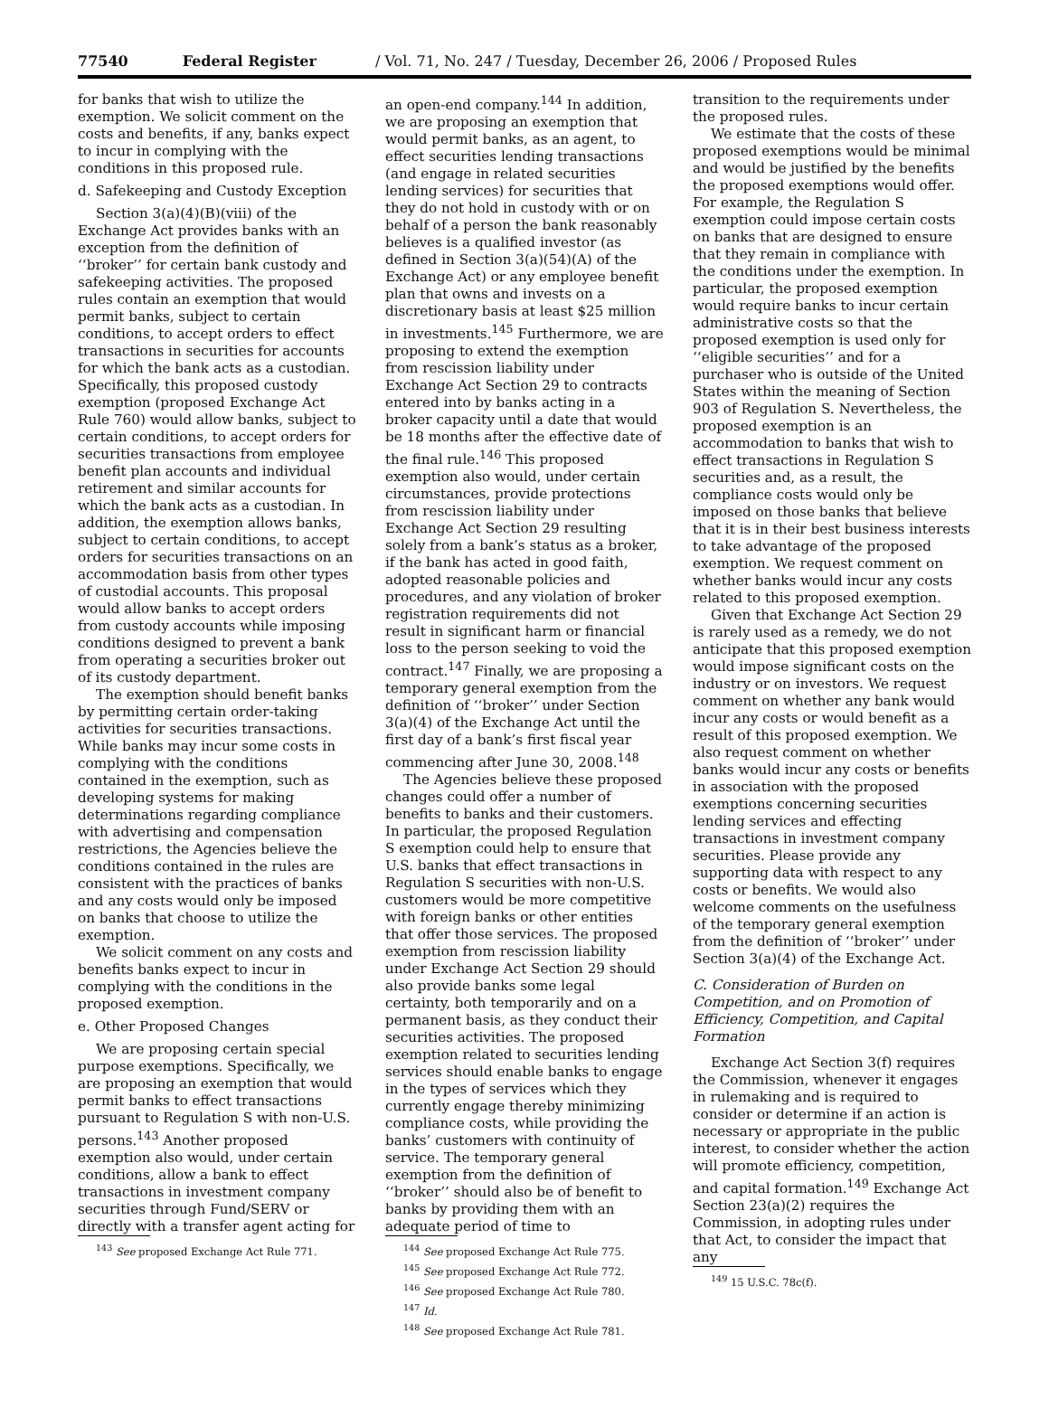77540 Federal Register / Vol. 71, No. 247 / Tuesday, December 26, 2006 / Proposed Rules
for banks that wish to utilize the exemption. We solicit comment on the costs and benefits, if any, banks expect to incur in complying with the conditions in this proposed rule.
d. Safekeeping and Custody Exception
Section 3(a)(4)(B)(viii) of the Exchange Act provides banks with an exception from the definition of ‘‘broker’’ for certain bank custody and safekeeping activities. The proposed rules contain an exemption that would permit banks, subject to certain conditions, to accept orders to effect transactions in securities for accounts for which the bank acts as a custodian. Specifically, this proposed custody exemption (proposed Exchange Act Rule 760) would allow banks, subject to certain conditions, to accept orders for securities transactions from employee benefit plan accounts and individual retirement and similar accounts for which the bank acts as a custodian. In addition, the exemption allows banks, subject to certain conditions, to accept orders for securities transactions on an accommodation basis from other types of custodial accounts. This proposal would allow banks to accept orders from custody accounts while imposing conditions designed to prevent a bank from operating a securities broker out of its custody department.
The exemption should benefit banks by permitting certain order-taking activities for securities transactions. While banks may incur some costs in complying with the conditions contained in the exemption, such as developing systems for making determinations regarding compliance with advertising and compensation restrictions, the Agencies believe the conditions contained in the rules are consistent with the practices of banks and any costs would only be imposed on banks that choose to utilize the exemption.
We solicit comment on any costs and benefits banks expect to incur in complying with the conditions in the proposed exemption.
e. Other Proposed Changes
We are proposing certain special purpose exemptions. Specifically, we are proposing an exemption that would permit banks to effect transactions pursuant to Regulation S with non-U.S. persons.<sup>143</sup> Another proposed exemption also would, under certain conditions, allow a bank to effect transactions in investment company securities through Fund/SERV or directly with a transfer agent acting for
<sup>143</sup> See proposed Exchange Act Rule 771.
an open-end company.<sup>144</sup> In addition, we are proposing an exemption that would permit banks, as an agent, to effect securities lending transactions (and engage in related securities lending services) for securities that they do not hold in custody with or on behalf of a person the bank reasonably believes is a qualified investor (as defined in Section 3(a)(54)(A) of the Exchange Act) or any employee benefit plan that owns and invests on a discretionary basis at least $25 million in investments.<sup>145</sup> Furthermore, we are proposing to extend the exemption from rescission liability under Exchange Act Section 29 to contracts entered into by banks acting in a broker capacity until a date that would be 18 months after the effective date of the final rule.<sup>146</sup> This proposed exemption also would, under certain circumstances, provide protections from rescission liability under Exchange Act Section 29 resulting solely from a bank’s status as a broker, if the bank has acted in good faith, adopted reasonable policies and procedures, and any violation of broker registration requirements did not result in significant harm or financial loss to the person seeking to void the contract.<sup>147</sup> Finally, we are proposing a temporary general exemption from the definition of ‘‘broker’’ under Section 3(a)(4) of the Exchange Act until the first day of a bank’s first fiscal year commencing after June 30, 2008.<sup>148</sup>
The Agencies believe these proposed changes could offer a number of benefits to banks and their customers. In particular, the proposed Regulation S exemption could help to ensure that U.S. banks that effect transactions in Regulation S securities with non-U.S. customers would be more competitive with foreign banks or other entities that offer those services. The proposed exemption from rescission liability under Exchange Act Section 29 should also provide banks some legal certainty, both temporarily and on a permanent basis, as they conduct their securities activities. The proposed exemption related to securities lending services should enable banks to engage in the types of services which they currently engage thereby minimizing compliance costs, while providing the banks’ customers with continuity of service. The temporary general exemption from the definition of ‘‘broker’’ should also be of benefit to banks by providing them with an adequate period of time to
<sup>144</sup> See proposed Exchange Act Rule 775.
<sup>145</sup> See proposed Exchange Act Rule 772.
<sup>146</sup> See proposed Exchange Act Rule 780.
<sup>147</sup> Id.
<sup>148</sup> See proposed Exchange Act Rule 781.
transition to the requirements under the proposed rules.
We estimate that the costs of these proposed exemptions would be minimal and would be justified by the benefits the proposed exemptions would offer. For example, the Regulation S exemption could impose certain costs on banks that are designed to ensure that they remain in compliance with the conditions under the exemption. In particular, the proposed exemption would require banks to incur certain administrative costs so that the proposed exemption is used only for ‘‘eligible securities’’ and for a purchaser who is outside of the United States within the meaning of Section 903 of Regulation S. Nevertheless, the proposed exemption is an accommodation to banks that wish to effect transactions in Regulation S securities and, as a result, the compliance costs would only be imposed on those banks that believe that it is in their best business interests to take advantage of the proposed exemption. We request comment on whether banks would incur any costs related to this proposed exemption.
Given that Exchange Act Section 29 is rarely used as a remedy, we do not anticipate that this proposed exemption would impose significant costs on the industry or on investors. We request comment on whether any bank would incur any costs or would benefit as a result of this proposed exemption. We also request comment on whether banks would incur any costs or benefits in association with the proposed exemptions concerning securities lending services and effecting transactions in investment company securities. Please provide any supporting data with respect to any costs or benefits. We would also welcome comments on the usefulness of the temporary general exemption from the definition of ‘‘broker’’ under Section 3(a)(4) of the Exchange Act.
C. Consideration of Burden on Competition, and on Promotion of Efficiency, Competition, and Capital Formation
Exchange Act Section 3(f) requires the Commission, whenever it engages in rulemaking and is required to consider or determine if an action is necessary or appropriate in the public interest, to consider whether the action will promote efficiency, competition, and capital formation.<sup>149</sup> Exchange Act Section 23(a)(2) requires the Commission, in adopting rules under that Act, to consider the impact that any
<sup>149</sup> 15 U.S.C. 78c(f).